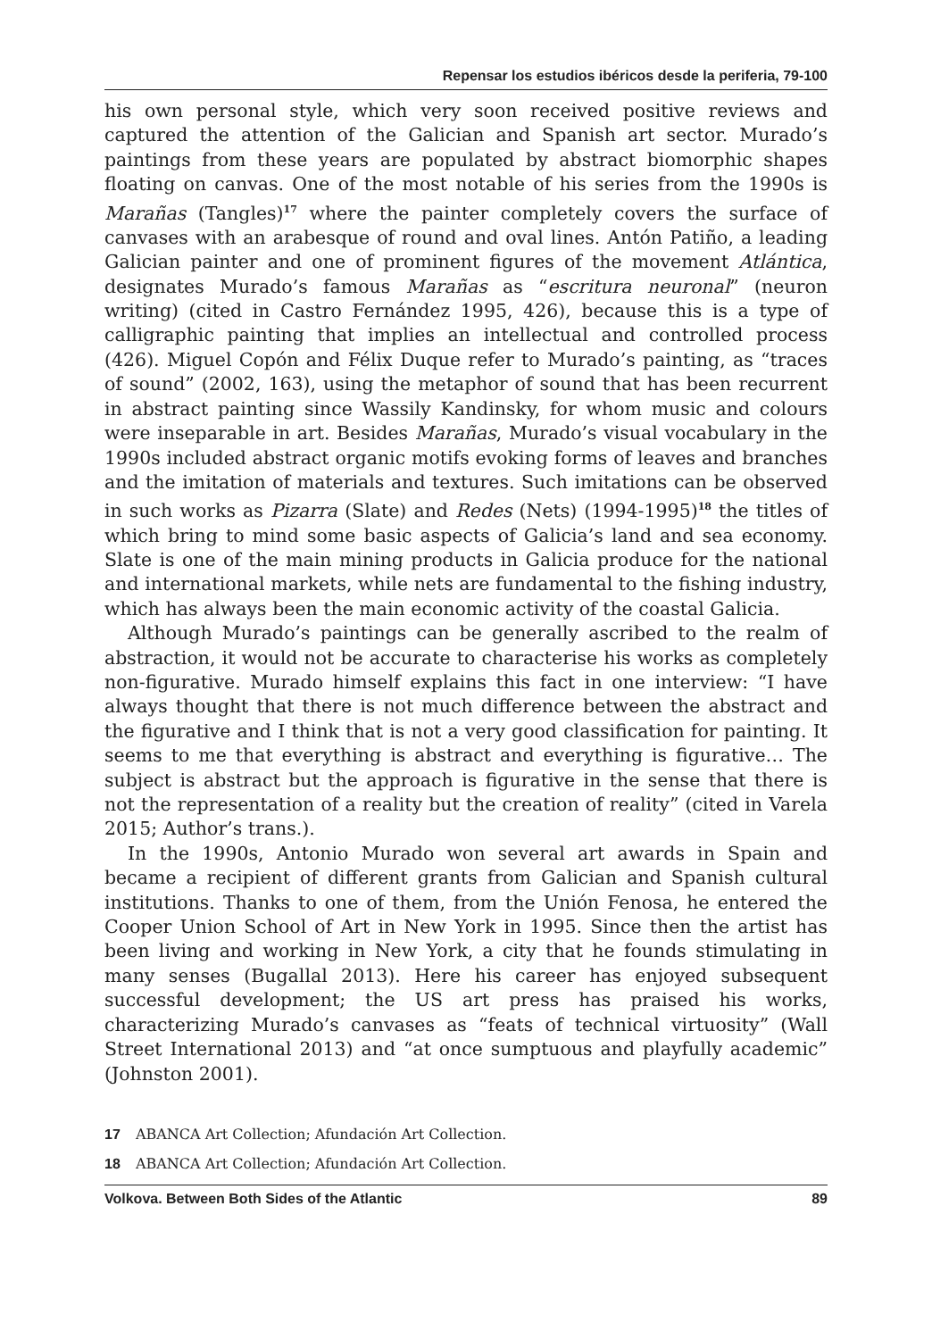Repensar los estudios ibéricos desde la periferia, 79-100
his own personal style, which very soon received positive reviews and captured the attention of the Galician and Spanish art sector. Murado’s paintings from these years are populated by abstract biomorphic shapes floating on canvas. One of the most notable of his series from the 1990s is Marañas (Tangles)<sup>17</sup> where the painter completely covers the surface of canvases with an arabesque of round and oval lines. Antón Patiño, a leading Galician painter and one of prominent figures of the movement Atlántica, designates Murado’s famous Marañas as “escritura neuronal” (neuron writing) (cited in Castro Fernández 1995, 426), because this is a type of calligraphic painting that implies an intellectual and controlled process (426). Miguel Copón and Félix Duque refer to Murado’s painting, as “traces of sound” (2002, 163), using the metaphor of sound that has been recurrent in abstract painting since Wassily Kandinsky, for whom music and colours were inseparable in art. Besides Marañas, Murado’s visual vocabulary in the 1990s included abstract organic motifs evoking forms of leaves and branches and the imitation of materials and textures. Such imitations can be observed in such works as Pizarra (Slate) and Redes (Nets) (1994-1995)<sup>18</sup> the titles of which bring to mind some basic aspects of Galicia’s land and sea economy. Slate is one of the main mining products in Galicia produce for the national and international markets, while nets are fundamental to the fishing industry, which has always been the main economic activity of the coastal Galicia.
Although Murado’s paintings can be generally ascribed to the realm of abstraction, it would not be accurate to characterise his works as completely non-figurative. Murado himself explains this fact in one interview: “I have always thought that there is not much difference between the abstract and the figurative and I think that is not a very good classification for painting. It seems to me that everything is abstract and everything is figurative… The subject is abstract but the approach is figurative in the sense that there is not the representation of a reality but the creation of reality” (cited in Varela 2015; Author’s trans.).
In the 1990s, Antonio Murado won several art awards in Spain and became a recipient of different grants from Galician and Spanish cultural institutions. Thanks to one of them, from the Unión Fenosa, he entered the Cooper Union School of Art in New York in 1995. Since then the artist has been living and working in New York, a city that he founds stimulating in many senses (Bugallal 2013). Here his career has enjoyed subsequent successful development; the US art press has praised his works, characterizing Murado’s canvases as “feats of technical virtuosity” (Wall Street International 2013) and “at once sumptuous and playfully academic” (Johnston 2001).
17 ABANCA Art Collection; Afundación Art Collection.
18 ABANCA Art Collection; Afundación Art Collection.
Volkova. Between Both Sides of the Atlantic 89